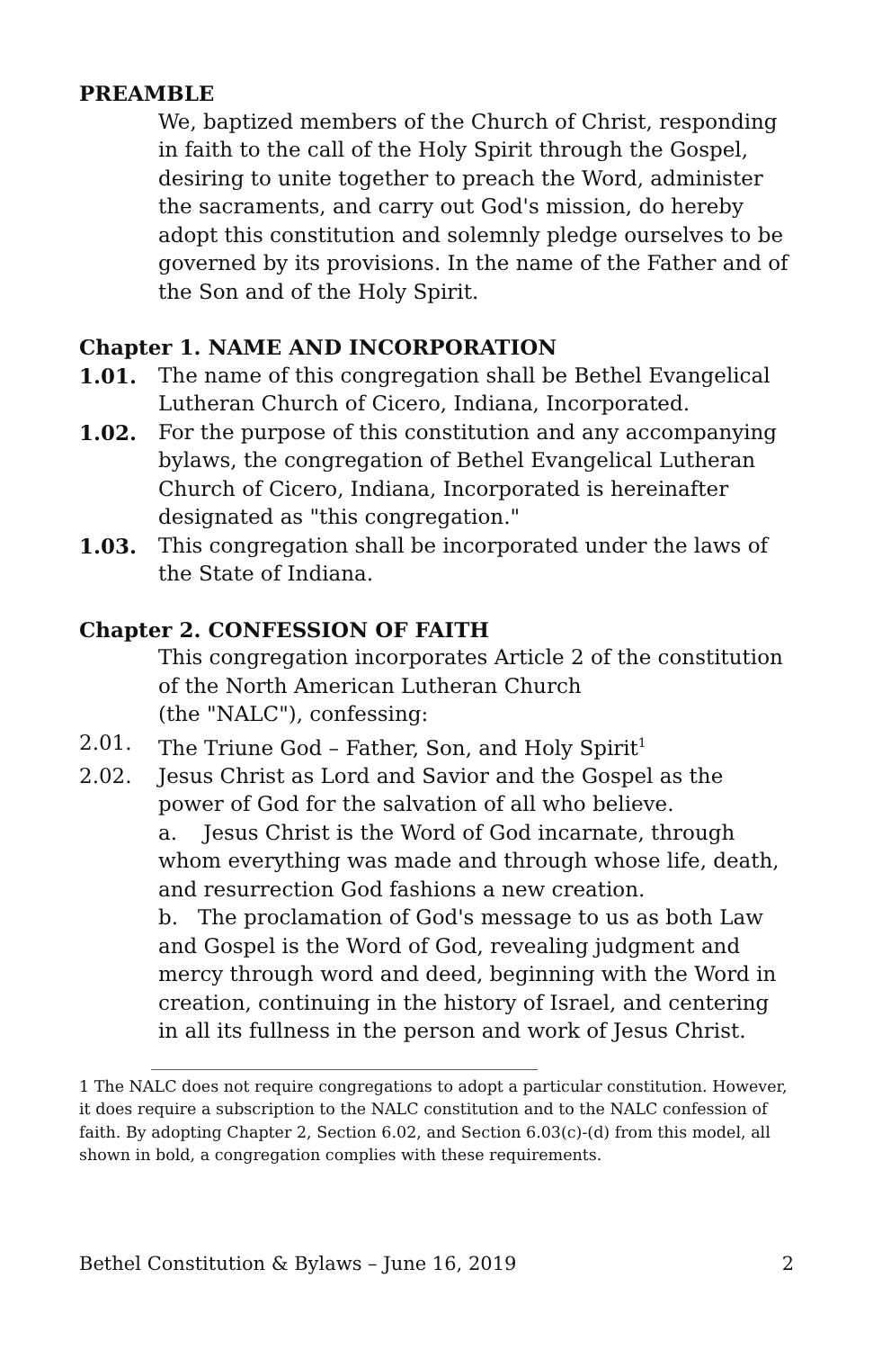PREAMBLE
We, baptized members of the Church of Christ, responding in faith to the call of the Holy Spirit through the Gospel, desiring to unite together to preach the Word, administer the sacraments, and carry out God's mission, do hereby adopt this constitution and solemnly pledge ourselves to be governed by its provisions. In the name of the Father and of the Son and of the Holy Spirit.
Chapter 1. NAME AND INCORPORATION
1.01. The name of this congregation shall be Bethel Evangelical Lutheran Church of Cicero, Indiana, Incorporated.
1.02. For the purpose of this constitution and any accompanying bylaws, the congregation of Bethel Evangelical Lutheran Church of Cicero, Indiana, Incorporated is hereinafter designated as "this congregation."
1.03. This congregation shall be incorporated under the laws of the State of Indiana.
Chapter 2. CONFESSION OF FAITH
This congregation incorporates Article 2 of the constitution of the North American Lutheran Church
(the "NALC"), confessing:
2.01. The Triune God – Father, Son, and Holy Spirit<sup>1</sup>
2.02. Jesus Christ as Lord and Savior and the Gospel as the power of God for the salvation of all who believe.
a. Jesus Christ is the Word of God incarnate, through whom everything was made and through whose life, death, and resurrection God fashions a new creation.
b. The proclamation of God's message to us as both Law and Gospel is the Word of God, revealing judgment and mercy through word and deed, beginning with the Word in creation, continuing in the history of Israel, and centering in all its fullness in the person and work of Jesus Christ.
1 The NALC does not require congregations to adopt a particular constitution. However, it does require a subscription to the NALC constitution and to the NALC confession of faith. By adopting Chapter 2, Section 6.02, and Section 6.03(c)-(d) from this model, all shown in bold, a congregation complies with these requirements.
Bethel Constitution & Bylaws – June 16, 2019 2